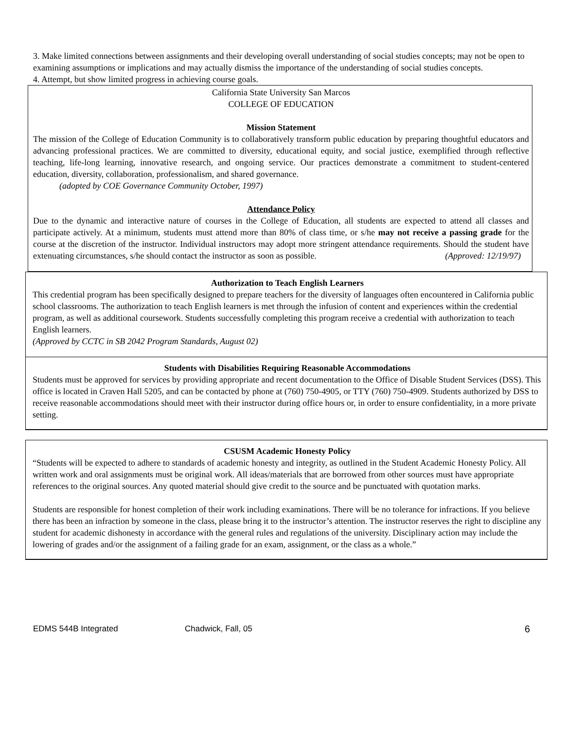3. Make limited connections between assignments and their developing overall understanding of social studies concepts; may not be open to examining assumptions or implications and may actually dismiss the importance of the understanding of social studies concepts.
4. Attempt, but show limited progress in achieving course goals.
California State University San Marcos
COLLEGE OF EDUCATION
Mission Statement
The mission of the College of Education Community is to collaboratively transform public education by preparing thoughtful educators and advancing professional practices. We are committed to diversity, educational equity, and social justice, exemplified through reflective teaching, life-long learning, innovative research, and ongoing service. Our practices demonstrate a commitment to student-centered education, diversity, collaboration, professionalism, and shared governance.
(adopted by COE Governance Community October, 1997)
Attendance Policy
Due to the dynamic and interactive nature of courses in the College of Education, all students are expected to attend all classes and participate actively. At a minimum, students must attend more than 80% of class time, or s/he may not receive a passing grade for the course at the discretion of the instructor. Individual instructors may adopt more stringent attendance requirements. Should the student have extenuating circumstances, s/he should contact the instructor as soon as possible. (Approved: 12/19/97)
Authorization to Teach English Learners
This credential program has been specifically designed to prepare teachers for the diversity of languages often encountered in California public school classrooms. The authorization to teach English learners is met through the infusion of content and experiences within the credential program, as well as additional coursework. Students successfully completing this program receive a credential with authorization to teach English learners.
(Approved by CCTC in SB 2042 Program Standards, August 02)
Students with Disabilities Requiring Reasonable Accommodations
Students must be approved for services by providing appropriate and recent documentation to the Office of Disable Student Services (DSS). This office is located in Craven Hall 5205, and can be contacted by phone at (760) 750-4905, or TTY (760) 750-4909. Students authorized by DSS to receive reasonable accommodations should meet with their instructor during office hours or, in order to ensure confidentiality, in a more private setting.
CSUSM Academic Honesty Policy
“Students will be expected to adhere to standards of academic honesty and integrity, as outlined in the Student Academic Honesty Policy. All written work and oral assignments must be original work. All ideas/materials that are borrowed from other sources must have appropriate references to the original sources. Any quoted material should give credit to the source and be punctuated with quotation marks.
Students are responsible for honest completion of their work including examinations. There will be no tolerance for infractions. If you believe there has been an infraction by someone in the class, please bring it to the instructor’s attention. The instructor reserves the right to discipline any student for academic dishonesty in accordance with the general rules and regulations of the university. Disciplinary action may include the lowering of grades and/or the assignment of a failing grade for an exam, assignment, or the class as a whole.”
EDMS 544B Integrated Chadwick, Fall, 05 6